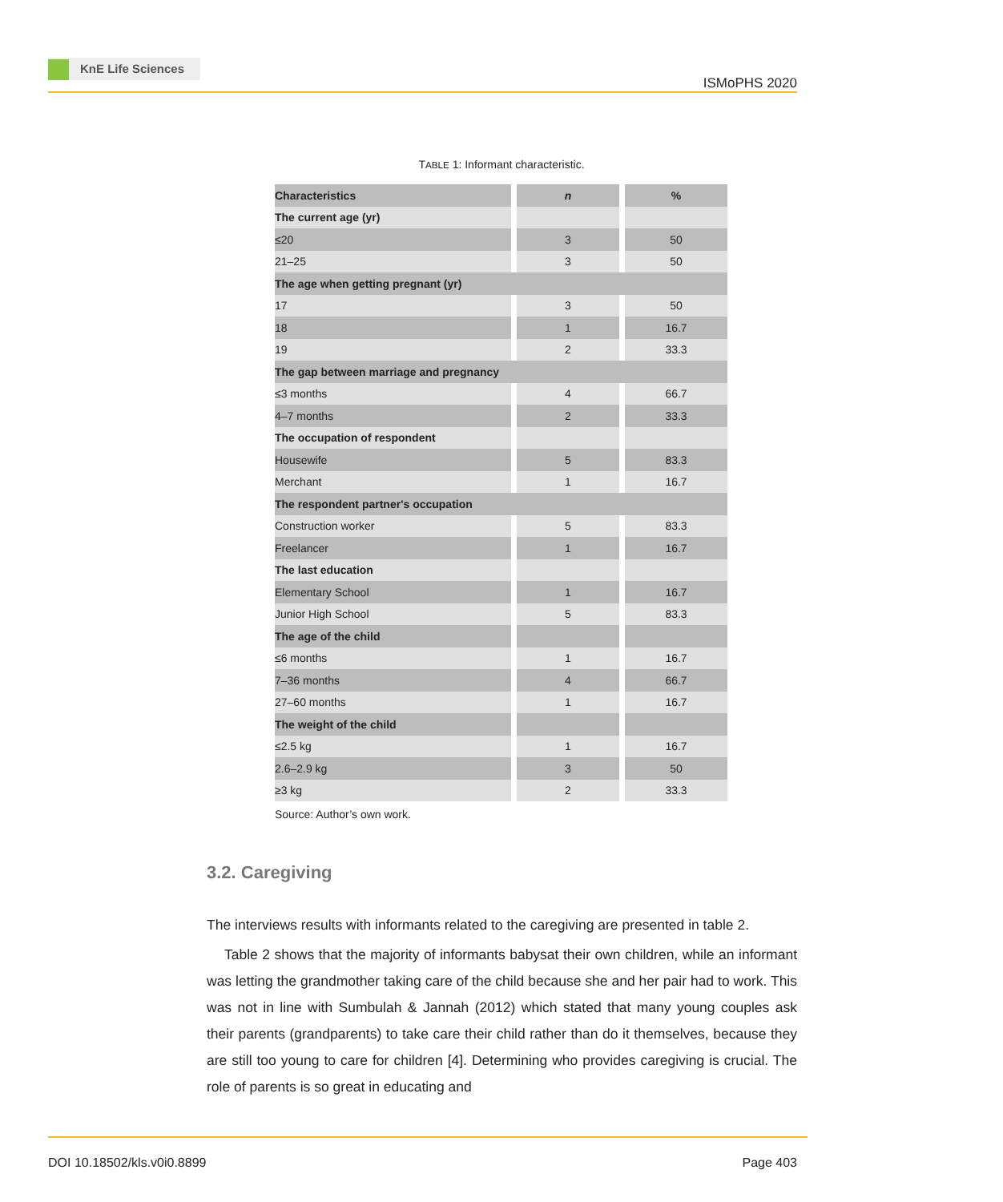KnE Life Sciences
ISMoPHS 2020
TABLE 1: Informant characteristic.
| Characteristics | n | % |
| --- | --- | --- |
| The current age (yr) | | |
| ≤20 | 3 | 50 |
| 21–25 | 3 | 50 |
| The age when getting pregnant (yr) | | |
| 17 | 3 | 50 |
| 18 | 1 | 16.7 |
| 19 | 2 | 33.3 |
| The gap between marriage and pregnancy | | |
| ≤3 months | 4 | 66.7 |
| 4–7 months | 2 | 33.3 |
| The occupation of respondent | | |
| Housewife | 5 | 83.3 |
| Merchant | 1 | 16.7 |
| The respondent partner's occupation | | |
| Construction worker | 5 | 83.3 |
| Freelancer | 1 | 16.7 |
| The last education | | |
| Elementary School | 1 | 16.7 |
| Junior High School | 5 | 83.3 |
| The age of the child | | |
| ≤6 months | 1 | 16.7 |
| 7–36 months | 4 | 66.7 |
| 27–60 months | 1 | 16.7 |
| The weight of the child | | |
| ≤2.5 kg | 1 | 16.7 |
| 2.6–2.9 kg | 3 | 50 |
| ≥3 kg | 2 | 33.3 |
Source: Author’s own work.
3.2. Caregiving
The interviews results with informants related to the caregiving are presented in table 2.
Table 2 shows that the majority of informants babysat their own children, while an informant was letting the grandmother taking care of the child because she and her pair had to work. This was not in line with Sumbulah & Jannah (2012) which stated that many young couples ask their parents (grandparents) to take care their child rather than do it themselves, because they are still too young to care for children [4]. Determining who provides caregiving is crucial. The role of parents is so great in educating and
DOI 10.18502/kls.v0i0.8899 Page 403